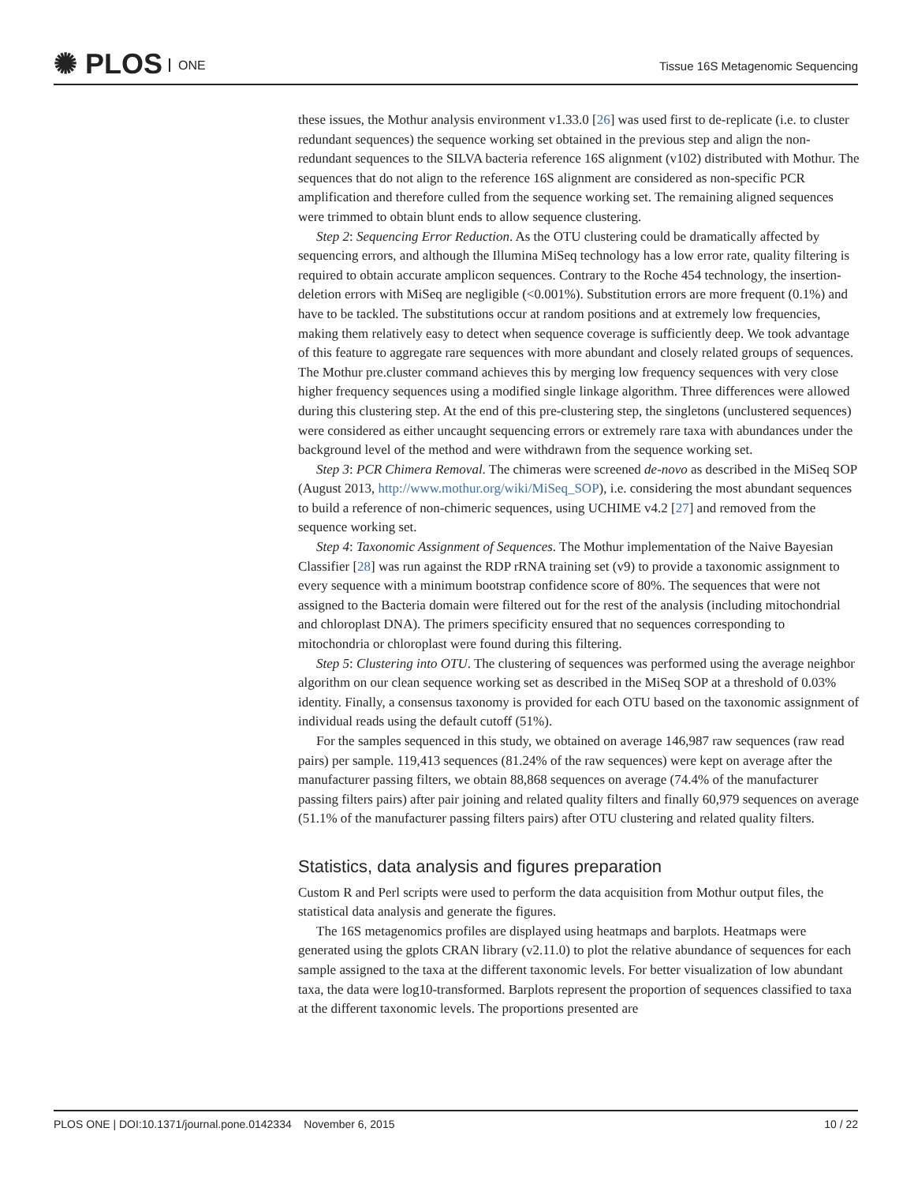✺ PLOS ONE
Tissue 16S Metagenomic Sequencing
these issues, the Mothur analysis environment v1.33.0 [26] was used first to de-replicate (i.e. to cluster redundant sequences) the sequence working set obtained in the previous step and align the non-redundant sequences to the SILVA bacteria reference 16S alignment (v102) distributed with Mothur. The sequences that do not align to the reference 16S alignment are considered as non-specific PCR amplification and therefore culled from the sequence working set. The remaining aligned sequences were trimmed to obtain blunt ends to allow sequence clustering.
Step 2: Sequencing Error Reduction. As the OTU clustering could be dramatically affected by sequencing errors, and although the Illumina MiSeq technology has a low error rate, quality filtering is required to obtain accurate amplicon sequences. Contrary to the Roche 454 technology, the insertion-deletion errors with MiSeq are negligible (<0.001%). Substitution errors are more frequent (0.1%) and have to be tackled. The substitutions occur at random positions and at extremely low frequencies, making them relatively easy to detect when sequence coverage is sufficiently deep. We took advantage of this feature to aggregate rare sequences with more abundant and closely related groups of sequences. The Mothur pre.cluster command achieves this by merging low frequency sequences with very close higher frequency sequences using a modified single linkage algorithm. Three differences were allowed during this clustering step. At the end of this pre-clustering step, the singletons (unclustered sequences) were considered as either uncaught sequencing errors or extremely rare taxa with abundances under the background level of the method and were withdrawn from the sequence working set.
Step 3: PCR Chimera Removal. The chimeras were screened de-novo as described in the MiSeq SOP (August 2013, http://www.mothur.org/wiki/MiSeq_SOP), i.e. considering the most abundant sequences to build a reference of non-chimeric sequences, using UCHIME v4.2 [27] and removed from the sequence working set.
Step 4: Taxonomic Assignment of Sequences. The Mothur implementation of the Naive Bayesian Classifier [28] was run against the RDP rRNA training set (v9) to provide a taxonomic assignment to every sequence with a minimum bootstrap confidence score of 80%. The sequences that were not assigned to the Bacteria domain were filtered out for the rest of the analysis (including mitochondrial and chloroplast DNA). The primers specificity ensured that no sequences corresponding to mitochondria or chloroplast were found during this filtering.
Step 5: Clustering into OTU. The clustering of sequences was performed using the average neighbor algorithm on our clean sequence working set as described in the MiSeq SOP at a threshold of 0.03% identity. Finally, a consensus taxonomy is provided for each OTU based on the taxonomic assignment of individual reads using the default cutoff (51%).
For the samples sequenced in this study, we obtained on average 146,987 raw sequences (raw read pairs) per sample. 119,413 sequences (81.24% of the raw sequences) were kept on average after the manufacturer passing filters, we obtain 88,868 sequences on average (74.4% of the manufacturer passing filters pairs) after pair joining and related quality filters and finally 60,979 sequences on average (51.1% of the manufacturer passing filters pairs) after OTU clustering and related quality filters.
Statistics, data analysis and figures preparation
Custom R and Perl scripts were used to perform the data acquisition from Mothur output files, the statistical data analysis and generate the figures.
The 16S metagenomics profiles are displayed using heatmaps and barplots. Heatmaps were generated using the gplots CRAN library (v2.11.0) to plot the relative abundance of sequences for each sample assigned to the taxa at the different taxonomic levels. For better visualization of low abundant taxa, the data were log10-transformed. Barplots represent the proportion of sequences classified to taxa at the different taxonomic levels. The proportions presented are
PLOS ONE | DOI:10.1371/journal.pone.0142334 November 6, 2015 10 / 22